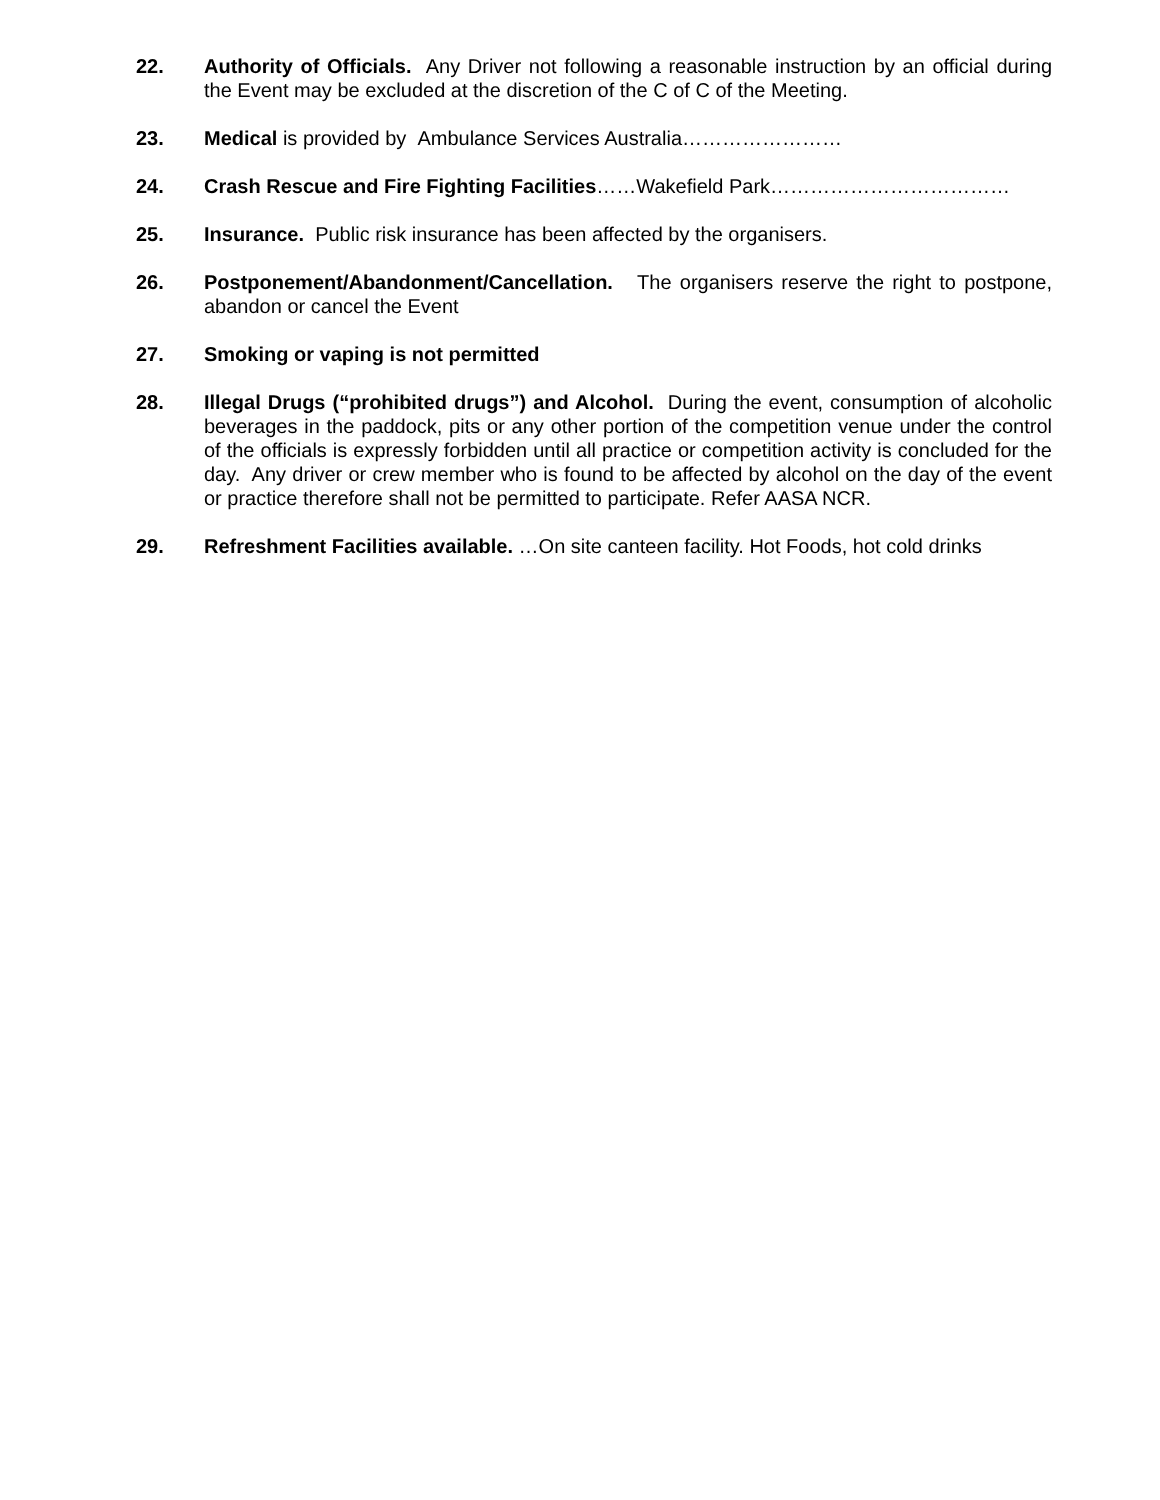22. Authority of Officials. Any Driver not following a reasonable instruction by an official during the Event may be excluded at the discretion of the C of C of the Meeting.
23. Medical is provided by Ambulance Services Australia……………………
24. Crash Rescue and Fire Fighting Facilities……Wakefield Park………………………………
25. Insurance. Public risk insurance has been affected by the organisers.
26. Postponement/Abandonment/Cancellation. The organisers reserve the right to postpone, abandon or cancel the Event
27. Smoking or vaping is not permitted
28. Illegal Drugs (“prohibited drugs”) and Alcohol. During the event, consumption of alcoholic beverages in the paddock, pits or any other portion of the competition venue under the control of the officials is expressly forbidden until all practice or competition activity is concluded for the day. Any driver or crew member who is found to be affected by alcohol on the day of the event or practice therefore shall not be permitted to participate. Refer AASA NCR.
29. Refreshment Facilities available. …On site canteen facility. Hot Foods, hot cold drinks